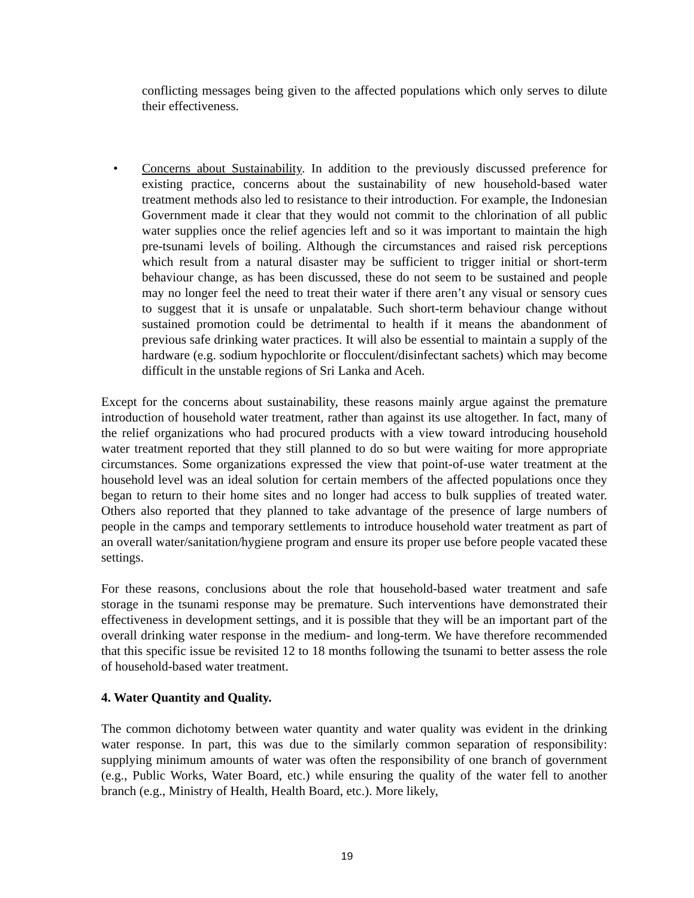conflicting messages being given to the affected populations which only serves to dilute their effectiveness.
• Concerns about Sustainability. In addition to the previously discussed preference for existing practice, concerns about the sustainability of new household-based water treatment methods also led to resistance to their introduction. For example, the Indonesian Government made it clear that they would not commit to the chlorination of all public water supplies once the relief agencies left and so it was important to maintain the high pre-tsunami levels of boiling. Although the circumstances and raised risk perceptions which result from a natural disaster may be sufficient to trigger initial or short-term behaviour change, as has been discussed, these do not seem to be sustained and people may no longer feel the need to treat their water if there aren’t any visual or sensory cues to suggest that it is unsafe or unpalatable. Such short-term behaviour change without sustained promotion could be detrimental to health if it means the abandonment of previous safe drinking water practices. It will also be essential to maintain a supply of the hardware (e.g. sodium hypochlorite or flocculent/disinfectant sachets) which may become difficult in the unstable regions of Sri Lanka and Aceh.
Except for the concerns about sustainability, these reasons mainly argue against the premature introduction of household water treatment, rather than against its use altogether. In fact, many of the relief organizations who had procured products with a view toward introducing household water treatment reported that they still planned to do so but were waiting for more appropriate circumstances. Some organizations expressed the view that point-of-use water treatment at the household level was an ideal solution for certain members of the affected populations once they began to return to their home sites and no longer had access to bulk supplies of treated water. Others also reported that they planned to take advantage of the presence of large numbers of people in the camps and temporary settlements to introduce household water treatment as part of an overall water/sanitation/hygiene program and ensure its proper use before people vacated these settings.
For these reasons, conclusions about the role that household-based water treatment and safe storage in the tsunami response may be premature. Such interventions have demonstrated their effectiveness in development settings, and it is possible that they will be an important part of the overall drinking water response in the medium- and long-term. We have therefore recommended that this specific issue be revisited 12 to 18 months following the tsunami to better assess the role of household-based water treatment.
4. Water Quantity and Quality.
The common dichotomy between water quantity and water quality was evident in the drinking water response. In part, this was due to the similarly common separation of responsibility: supplying minimum amounts of water was often the responsibility of one branch of government (e.g., Public Works, Water Board, etc.) while ensuring the quality of the water fell to another branch (e.g., Ministry of Health, Health Board, etc.). More likely,
19